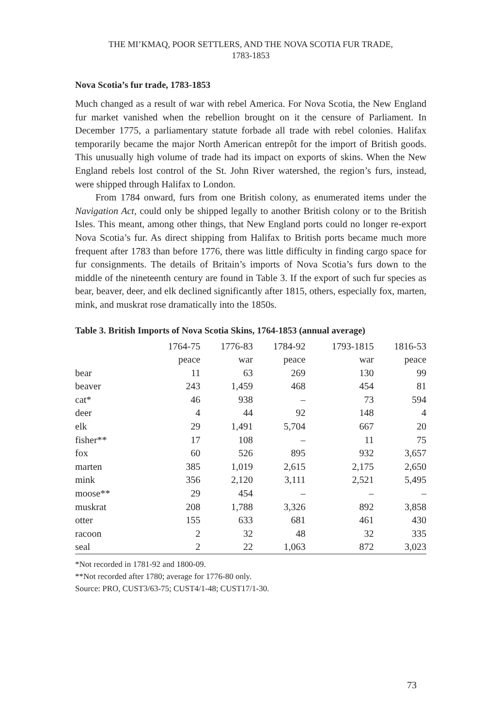THE MI’KMAQ, POOR SETTLERS, AND THE NOVA SCOTIA FUR TRADE,
1783-1853
Nova Scotia’s fur trade, 1783-1853
Much changed as a result of war with rebel America. For Nova Scotia, the New England fur market vanished when the rebellion brought on it the censure of Parliament. In December 1775, a parliamentary statute forbade all trade with rebel colonies. Halifax temporarily became the major North American entrepôt for the import of British goods. This unusually high volume of trade had its impact on exports of skins. When the New England rebels lost control of the St. John River watershed, the region’s furs, instead, were shipped through Halifax to London.
From 1784 onward, furs from one British colony, as enumerated items under the Navigation Act, could only be shipped legally to another British colony or to the British Isles. This meant, among other things, that New England ports could no longer re-export Nova Scotia’s fur. As direct shipping from Halifax to British ports became much more frequent after 1783 than before 1776, there was little difficulty in finding cargo space for fur consignments. The details of Britain’s imports of Nova Scotia’s furs down to the middle of the nineteenth century are found in Table 3. If the export of such fur species as bear, beaver, deer, and elk declined significantly after 1815, others, especially fox, marten, mink, and muskrat rose dramatically into the 1850s.
Table 3. British Imports of Nova Scotia Skins, 1764-1853 (annual average)
| | 1764-75 | 1776-83 | 1784-92 | 1793-1815 | 1816-53 |
| --- | --- | --- | --- | --- | --- |
| | peace | war | peace | war | peace |
| bear | 11 | 63 | 269 | 130 | 99 |
| beaver | 243 | 1,459 | 468 | 454 | 81 |
| cat* | 46 | 938 | – | 73 | 594 |
| deer | 4 | 44 | 92 | 148 | 4 |
| elk | 29 | 1,491 | 5,704 | 667 | 20 |
| fisher** | 17 | 108 | – | 11 | 75 |
| fox | 60 | 526 | 895 | 932 | 3,657 |
| marten | 385 | 1,019 | 2,615 | 2,175 | 2,650 |
| mink | 356 | 2,120 | 3,111 | 2,521 | 5,495 |
| moose** | 29 | 454 | – | – | – |
| muskrat | 208 | 1,788 | 3,326 | 892 | 3,858 |
| otter | 155 | 633 | 681 | 461 | 430 |
| racoon | 2 | 32 | 48 | 32 | 335 |
| seal | 2 | 22 | 1,063 | 872 | 3,023 |
*Not recorded in 1781-92 and 1800-09.
**Not recorded after 1780; average for 1776-80 only.
Source: PRO, CUST3/63-75; CUST4/1-48; CUST17/1-30.
73